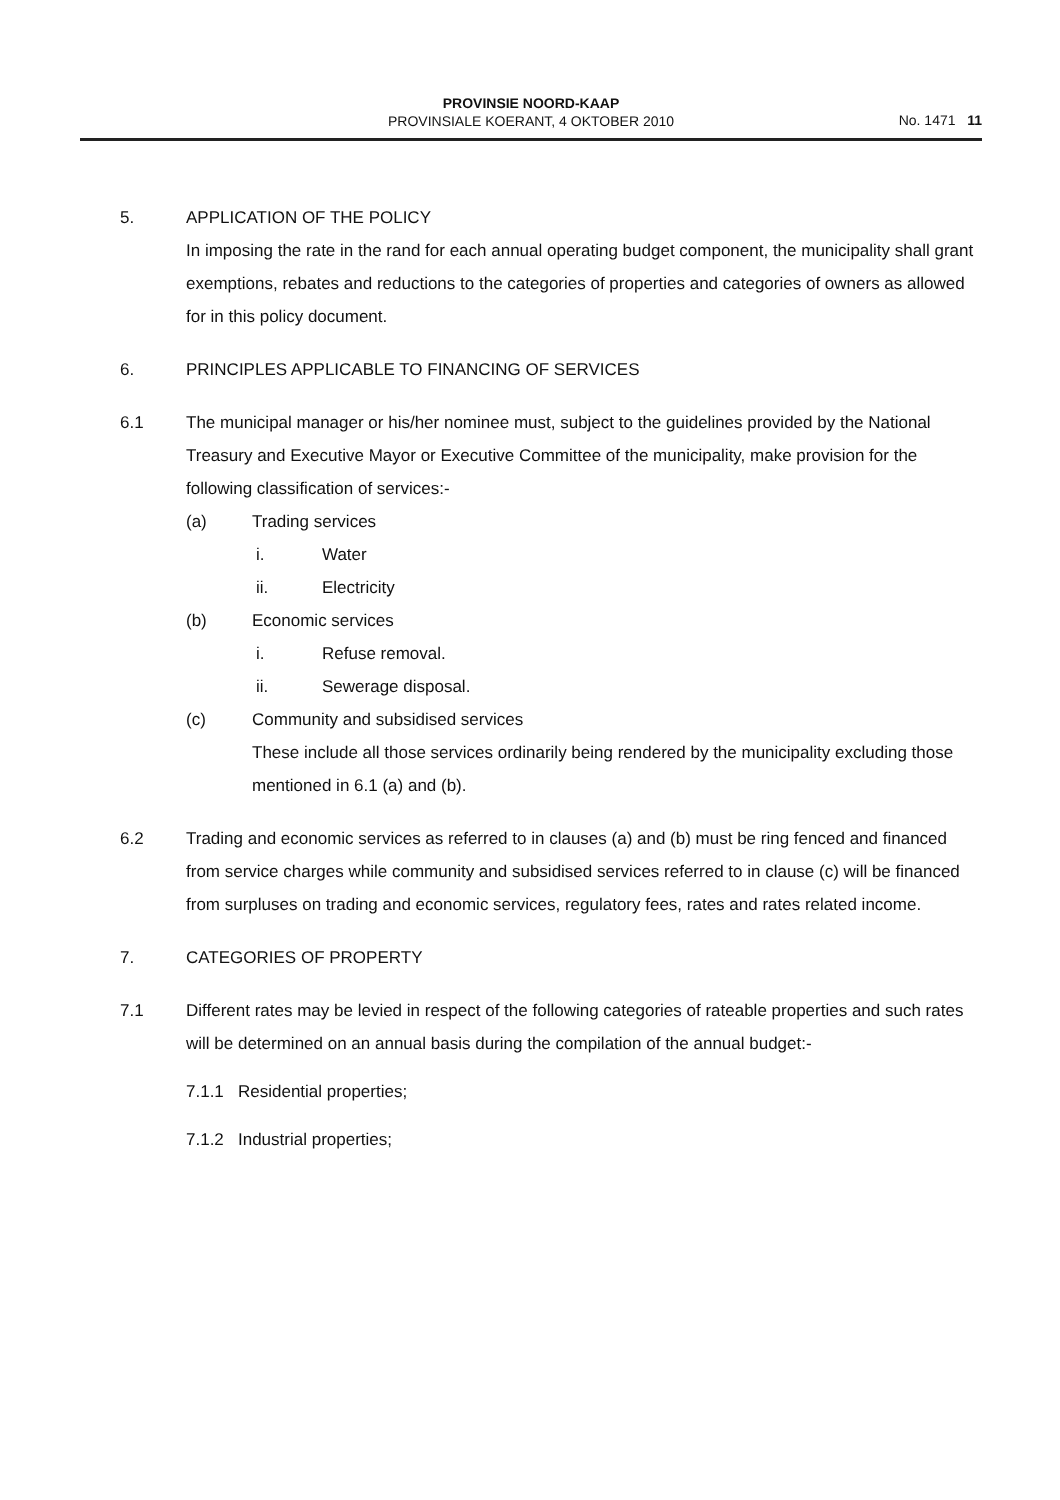PROVINSIE NOORD-KAAP
PROVINSIALE KOERANT, 4 OKTOBER 2010
No. 1471 11
5. APPLICATION OF THE POLICY
In imposing the rate in the rand for each annual operating budget component, the municipality shall grant exemptions, rebates and reductions to the categories of properties and categories of owners as allowed for in this policy document.
6. PRINCIPLES APPLICABLE TO FINANCING OF SERVICES
6.1 The municipal manager or his/her nominee must, subject to the guidelines provided by the National Treasury and Executive Mayor or Executive Committee of the municipality, make provision for the following classification of services:-
(a) Trading services
i. Water
ii. Electricity
(b) Economic services
i. Refuse removal.
ii. Sewerage disposal.
(c) Community and subsidised services
These include all those services ordinarily being rendered by the municipality excluding those mentioned in 6.1 (a) and (b).
6.2 Trading and economic services as referred to in clauses (a) and (b) must be ring fenced and financed from service charges while community and subsidised services referred to in clause (c) will be financed from surpluses on trading and economic services, regulatory fees, rates and rates related income.
7. CATEGORIES OF PROPERTY
7.1 Different rates may be levied in respect of the following categories of rateable properties and such rates will be determined on an annual basis during the compilation of the annual budget:-
7.1.1 Residential properties;
7.1.2 Industrial properties;